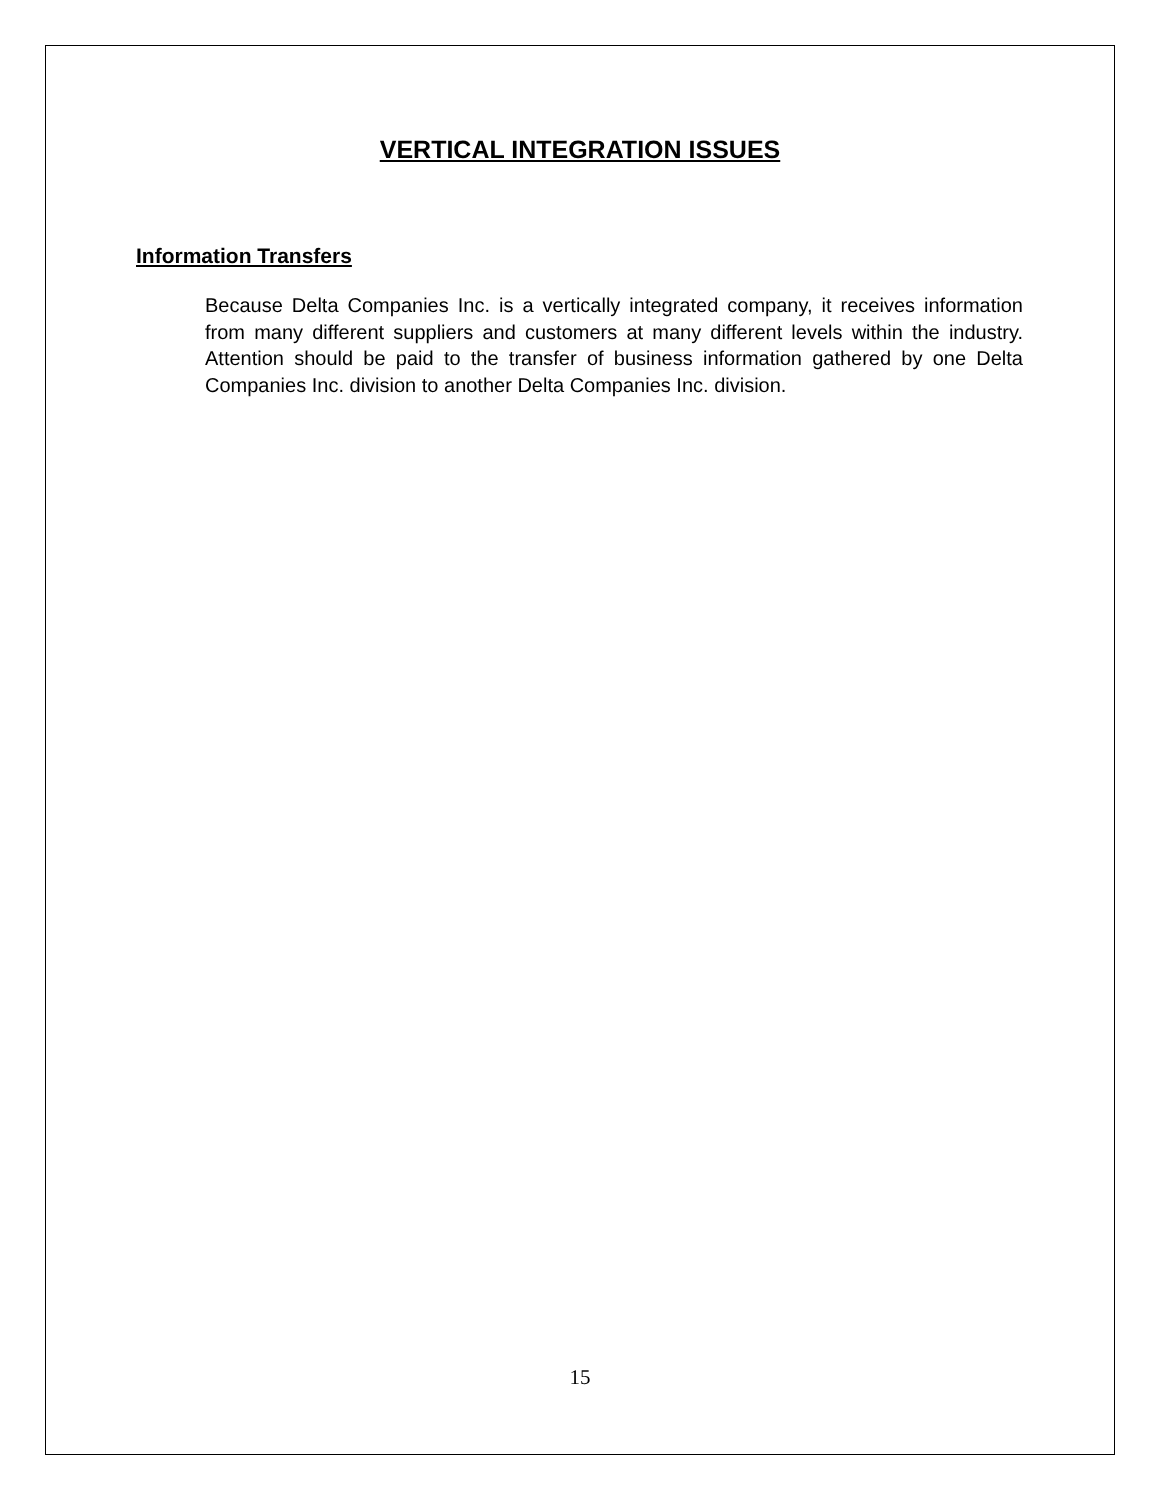VERTICAL INTEGRATION ISSUES
Information Transfers
Because Delta Companies Inc. is a vertically integrated company, it receives information from many different suppliers and customers at many different levels within the industry. Attention should be paid to the transfer of business information gathered by one Delta Companies Inc. division to another Delta Companies Inc. division.
15